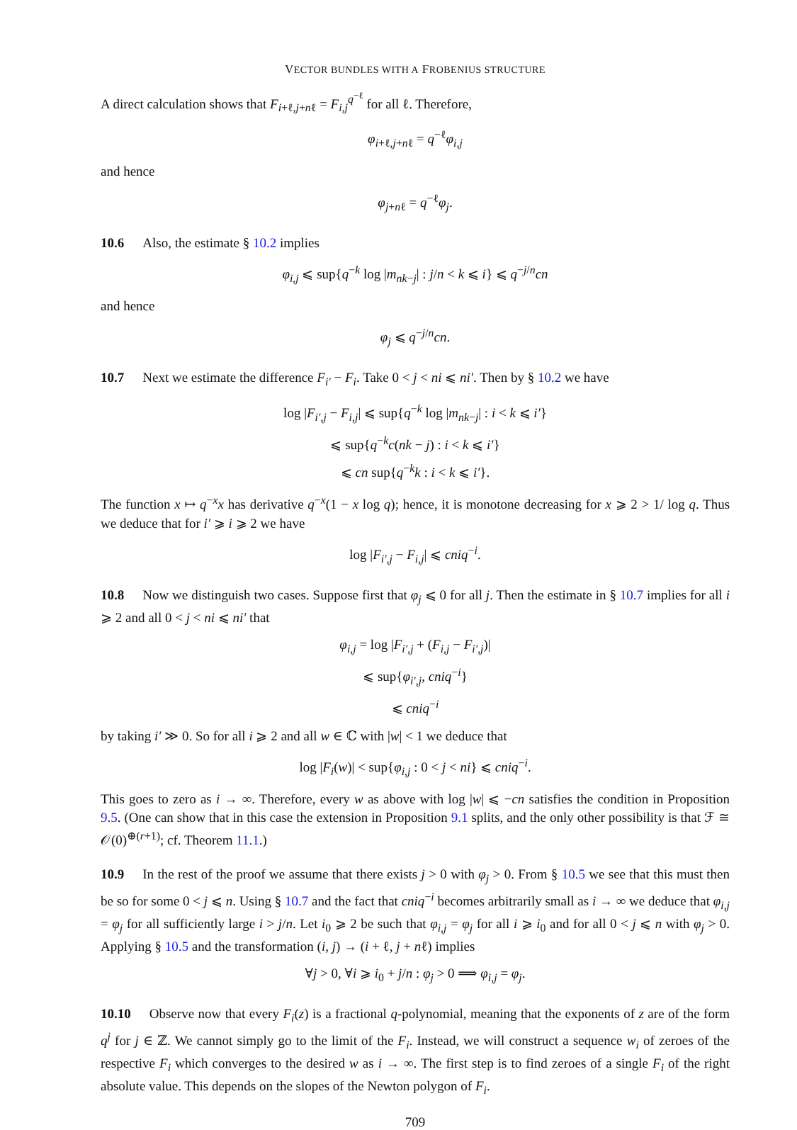VECTOR BUNDLES WITH A FROBENIUS STRUCTURE
A direct calculation shows that F<sub>i+ℓ,j+nℓ</sub> = F<sub>i,j</sub><sup>q<sup>−ℓ</sup></sup> for all ℓ. Therefore,
φ<sub>i+ℓ,j+nℓ</sub> = q<sup>−ℓ</sup>φ<sub>i,j</sub>
and hence
φ<sub>j+nℓ</sub> = q<sup>−ℓ</sup>φ<sub>j</sub>.
10.6 Also, the estimate § 10.2 implies
φ<sub>i,j</sub> ⩽ sup{q<sup>−k</sup> log |m<sub>nk−j</sub>| : j/n < k ⩽ i} ⩽ q<sup>−j/n</sup>cn
and hence
φ<sub>j</sub> ⩽ q<sup>−j/n</sup>cn.
10.7 Next we estimate the difference F<sub>i′</sub> − F<sub>i</sub>. Take 0 < j < ni ⩽ ni′. Then by § 10.2 we have
log |F<sub>i′,j</sub> − F<sub>i,j</sub>| ⩽ sup{q<sup>−k</sup> log |m<sub>nk−j</sub>| : i < k ⩽ i′}
⩽ sup{q<sup>−k</sup>c(nk − j) : i < k ⩽ i′}
⩽ cn sup{q<sup>−k</sup>k : i < k ⩽ i′}.
The function x ↦ q<sup>−x</sup>x has derivative q<sup>−x</sup>(1 − x log q); hence, it is monotone decreasing for x ⩾ 2 > 1/ log q. Thus we deduce that for i′ ⩾ i ⩾ 2 we have
log |F<sub>i′,j</sub> − F<sub>i,j</sub>| ⩽ cniq<sup>−i</sup>.
10.8 Now we distinguish two cases. Suppose first that φ<sub>j</sub> ⩽ 0 for all j. Then the estimate in § 10.7 implies for all i ⩾ 2 and all 0 < j < ni ⩽ ni′ that
φ<sub>i,j</sub> = log |F<sub>i′,j</sub> + (F<sub>i,j</sub> − F<sub>i′,j</sub>)|
⩽ sup{φ<sub>i′,j</sub>, cniq<sup>−i</sup>}
⩽ cniq<sup>−i</sup>
by taking i′ ≫ 0. So for all i ⩾ 2 and all w ∈ ℂ with |w| < 1 we deduce that
log |F<sub>i</sub>(w)| < sup{φ<sub>i,j</sub> : 0 < j < ni} ⩽ cniq<sup>−i</sup>.
This goes to zero as i → ∞. Therefore, every w as above with log |w| ⩽ −cn satisfies the condition in Proposition 9.5. (One can show that in this case the extension in Proposition 9.1 splits, and the only other possibility is that ℱ ≅ 𝒪(0)<sup>⊕(r+1)</sup>; cf. Theorem 11.1.)
10.9 In the rest of the proof we assume that there exists j > 0 with φ<sub>j</sub> > 0. From § 10.5 we see that this must then be so for some 0 < j ⩽ n. Using § 10.7 and the fact that cniq<sup>−i</sup> becomes arbitrarily small as i → ∞ we deduce that φ<sub>i,j</sub> = φ<sub>j</sub> for all sufficiently large i > j/n. Let i<sub>0</sub> ⩾ 2 be such that φ<sub>i,j</sub> = φ<sub>j</sub> for all i ⩾ i<sub>0</sub> and for all 0 < j ⩽ n with φ<sub>j</sub> > 0. Applying § 10.5 and the transformation (i, j) → (i + ℓ, j + nℓ) implies
∀j > 0, ∀i ⩾ i<sub>0</sub> + j/n : φ<sub>j</sub> > 0 ⟹ φ<sub>i,j</sub> = φ<sub>j</sub>.
10.10 Observe now that every F<sub>i</sub>(z) is a fractional q-polynomial, meaning that the exponents of z are of the form q<sup>j</sup> for j ∈ ℤ. We cannot simply go to the limit of the F<sub>i</sub>. Instead, we will construct a sequence w<sub>i</sub> of zeroes of the respective F<sub>i</sub> which converges to the desired w as i → ∞. The first step is to find zeroes of a single F<sub>i</sub> of the right absolute value. This depends on the slopes of the Newton polygon of F<sub>i</sub>.
709